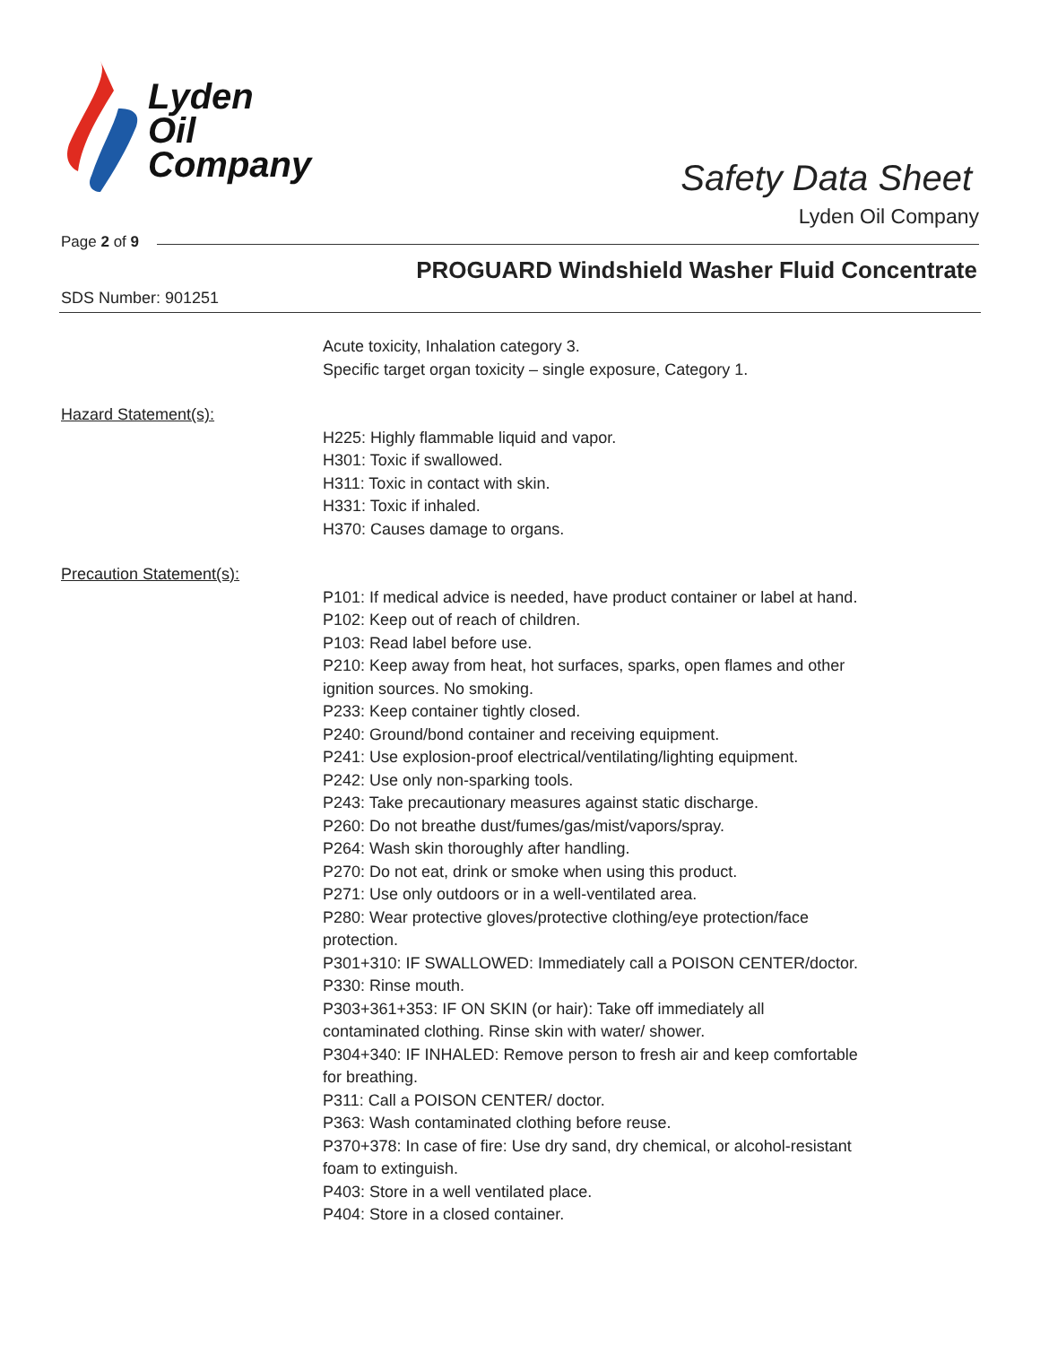Lyden
Oil
Company
Safety Data Sheet
Lyden Oil Company
Page 2 of 9
PROGUARD Windshield Washer Fluid Concentrate
SDS Number: 901251
Acute toxicity, Inhalation category 3.
Specific target organ toxicity – single exposure, Category 1.
Hazard Statement(s):
H225: Highly flammable liquid and vapor.
H301: Toxic if swallowed.
H311: Toxic in contact with skin.
H331: Toxic if inhaled.
H370: Causes damage to organs.
Precaution Statement(s):
P101: If medical advice is needed, have product container or label at hand.
P102: Keep out of reach of children.
P103: Read label before use.
P210: Keep away from heat, hot surfaces, sparks, open flames and other ignition sources. No smoking.
P233: Keep container tightly closed.
P240: Ground/bond container and receiving equipment.
P241: Use explosion-proof electrical/ventilating/lighting equipment.
P242: Use only non-sparking tools.
P243: Take precautionary measures against static discharge.
P260: Do not breathe dust/fumes/gas/mist/vapors/spray.
P264: Wash skin thoroughly after handling.
P270: Do not eat, drink or smoke when using this product.
P271: Use only outdoors or in a well-ventilated area.
P280: Wear protective gloves/protective clothing/eye protection/face protection.
P301+310: IF SWALLOWED: Immediately call a POISON CENTER/doctor.
P330: Rinse mouth.
P303+361+353: IF ON SKIN (or hair): Take off immediately all contaminated clothing. Rinse skin with water/ shower.
P304+340: IF INHALED: Remove person to fresh air and keep comfortable for breathing.
P311: Call a POISON CENTER/ doctor.
P363: Wash contaminated clothing before reuse.
P370+378: In case of fire: Use dry sand, dry chemical, or alcohol-resistant foam to extinguish.
P403: Store in a well ventilated place.
P404: Store in a closed container.